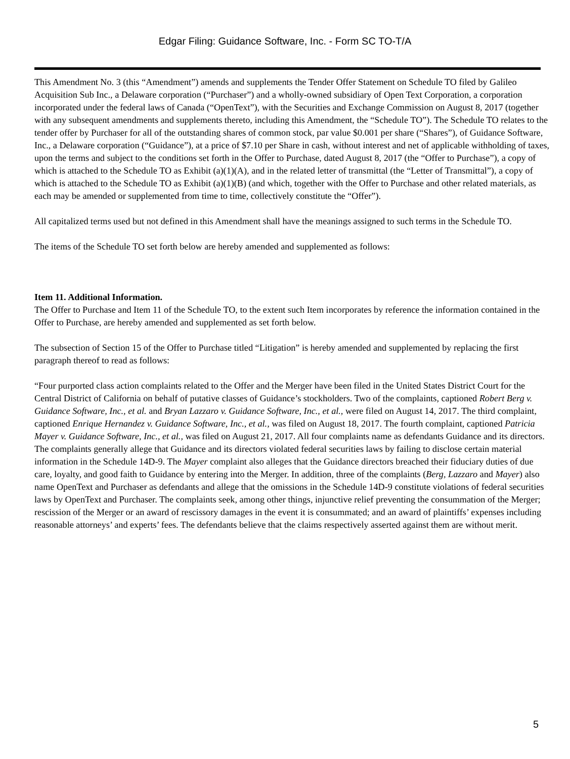Edgar Filing: Guidance Software, Inc. - Form SC TO-T/A
This Amendment No. 3 (this “Amendment”) amends and supplements the Tender Offer Statement on Schedule TO filed by Galileo Acquisition Sub Inc., a Delaware corporation (“Purchaser”) and a wholly-owned subsidiary of Open Text Corporation, a corporation incorporated under the federal laws of Canada (“OpenText”), with the Securities and Exchange Commission on August 8, 2017 (together with any subsequent amendments and supplements thereto, including this Amendment, the “Schedule TO”). The Schedule TO relates to the tender offer by Purchaser for all of the outstanding shares of common stock, par value $0.001 per share (“Shares”), of Guidance Software, Inc., a Delaware corporation (“Guidance”), at a price of $7.10 per Share in cash, without interest and net of applicable withholding of taxes, upon the terms and subject to the conditions set forth in the Offer to Purchase, dated August 8, 2017 (the “Offer to Purchase”), a copy of which is attached to the Schedule TO as Exhibit (a)(1)(A), and in the related letter of transmittal (the “Letter of Transmittal”), a copy of which is attached to the Schedule TO as Exhibit (a)(1)(B) (and which, together with the Offer to Purchase and other related materials, as each may be amended or supplemented from time to time, collectively constitute the “Offer”).
All capitalized terms used but not defined in this Amendment shall have the meanings assigned to such terms in the Schedule TO.
The items of the Schedule TO set forth below are hereby amended and supplemented as follows:
Item 11. Additional Information.
The Offer to Purchase and Item 11 of the Schedule TO, to the extent such Item incorporates by reference the information contained in the Offer to Purchase, are hereby amended and supplemented as set forth below.
The subsection of Section 15 of the Offer to Purchase titled “Litigation” is hereby amended and supplemented by replacing the first paragraph thereof to read as follows:
“Four purported class action complaints related to the Offer and the Merger have been filed in the United States District Court for the Central District of California on behalf of putative classes of Guidance’s stockholders. Two of the complaints, captioned Robert Berg v. Guidance Software, Inc., et al. and Bryan Lazzaro v. Guidance Software, Inc., et al., were filed on August 14, 2017. The third complaint, captioned Enrique Hernandez v. Guidance Software, Inc., et al., was filed on August 18, 2017. The fourth complaint, captioned Patricia Mayer v. Guidance Software, Inc., et al., was filed on August 21, 2017. All four complaints name as defendants Guidance and its directors. The complaints generally allege that Guidance and its directors violated federal securities laws by failing to disclose certain material information in the Schedule 14D-9. The Mayer complaint also alleges that the Guidance directors breached their fiduciary duties of due care, loyalty, and good faith to Guidance by entering into the Merger. In addition, three of the complaints (Berg, Lazzaro and Mayer) also name OpenText and Purchaser as defendants and allege that the omissions in the Schedule 14D-9 constitute violations of federal securities laws by OpenText and Purchaser. The complaints seek, among other things, injunctive relief preventing the consummation of the Merger; rescission of the Merger or an award of rescissory damages in the event it is consummated; and an award of plaintiffs’ expenses including reasonable attorneys’ and experts’ fees. The defendants believe that the claims respectively asserted against them are without merit.
5